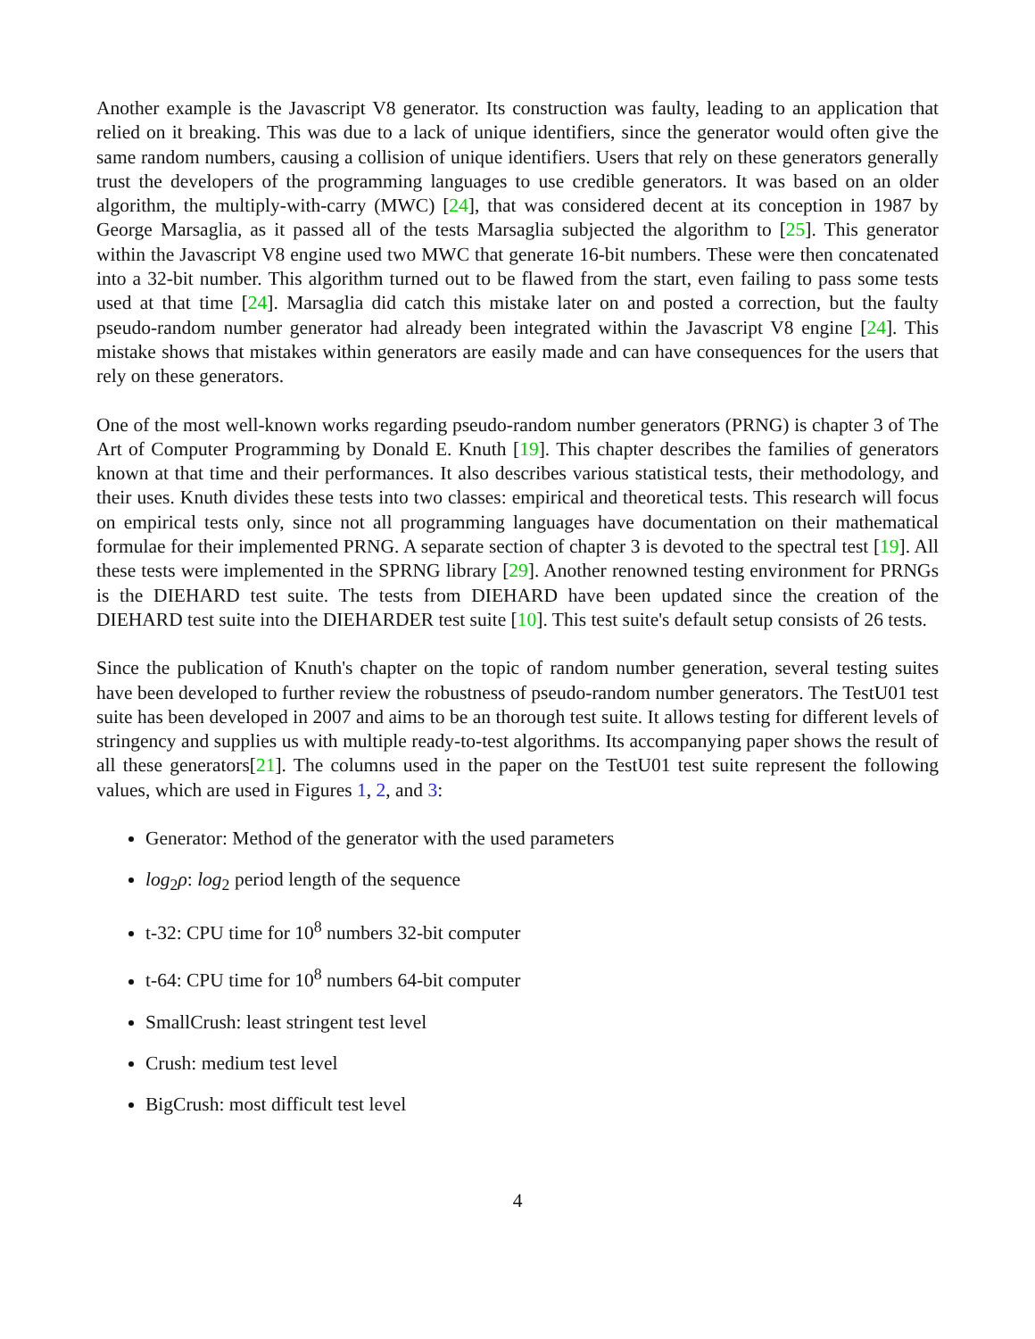Another example is the Javascript V8 generator. Its construction was faulty, leading to an application that relied on it breaking. This was due to a lack of unique identifiers, since the generator would often give the same random numbers, causing a collision of unique identifiers. Users that rely on these generators generally trust the developers of the programming languages to use credible generators. It was based on an older algorithm, the multiply-with-carry (MWC) [24], that was considered decent at its conception in 1987 by George Marsaglia, as it passed all of the tests Marsaglia subjected the algorithm to [25]. This generator within the Javascript V8 engine used two MWC that generate 16-bit numbers. These were then concatenated into a 32-bit number. This algorithm turned out to be flawed from the start, even failing to pass some tests used at that time [24]. Marsaglia did catch this mistake later on and posted a correction, but the faulty pseudo-random number generator had already been integrated within the Javascript V8 engine [24]. This mistake shows that mistakes within generators are easily made and can have consequences for the users that rely on these generators.
One of the most well-known works regarding pseudo-random number generators (PRNG) is chapter 3 of The Art of Computer Programming by Donald E. Knuth [19]. This chapter describes the families of generators known at that time and their performances. It also describes various statistical tests, their methodology, and their uses. Knuth divides these tests into two classes: empirical and theoretical tests. This research will focus on empirical tests only, since not all programming languages have documentation on their mathematical formulae for their implemented PRNG. A separate section of chapter 3 is devoted to the spectral test [19]. All these tests were implemented in the SPRNG library [29]. Another renowned testing environment for PRNGs is the DIEHARD test suite. The tests from DIEHARD have been updated since the creation of the DIEHARD test suite into the DIEHARDER test suite [10]. This test suite's default setup consists of 26 tests.
Since the publication of Knuth's chapter on the topic of random number generation, several testing suites have been developed to further review the robustness of pseudo-random number generators. The TestU01 test suite has been developed in 2007 and aims to be an thorough test suite. It allows testing for different levels of stringency and supplies us with multiple ready-to-test algorithms. Its accompanying paper shows the result of all these generators[21]. The columns used in the paper on the TestU01 test suite represent the following values, which are used in Figures 1, 2, and 3:
Generator: Method of the generator with the used parameters
log<sub>2</sub>ρ: log<sub>2</sub> period length of the sequence
t-32: CPU time for 10<sup>8</sup> numbers 32-bit computer
t-64: CPU time for 10<sup>8</sup> numbers 64-bit computer
SmallCrush: least stringent test level
Crush: medium test level
BigCrush: most difficult test level
4